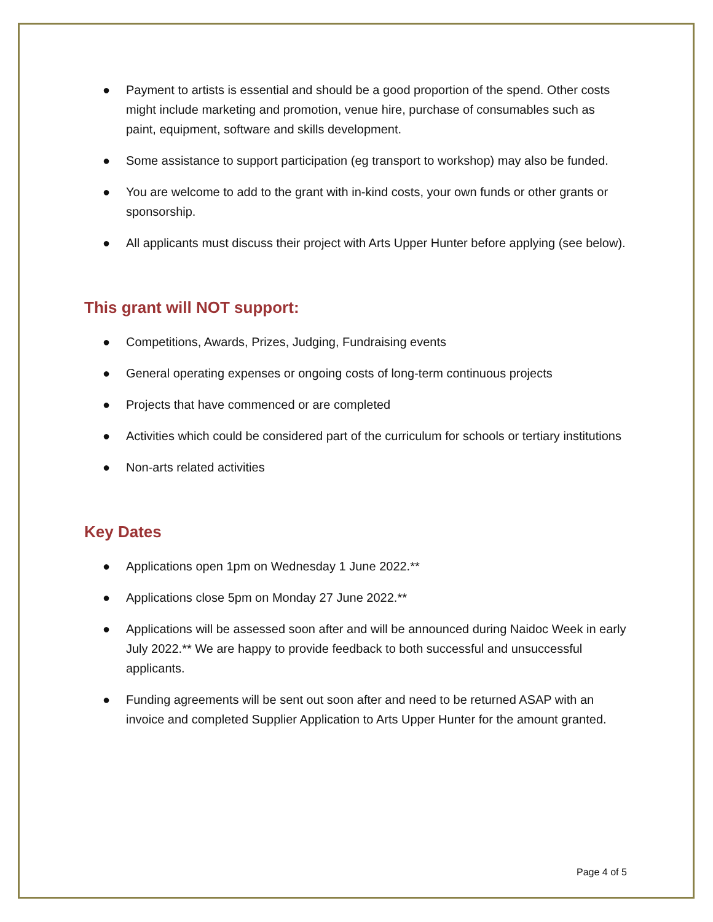● Payment to artists is essential and should be a good proportion of the spend. Other costs might include marketing and promotion, venue hire, purchase of consumables such as paint, equipment, software and skills development.
● Some assistance to support participation (eg transport to workshop) may also be funded.
● You are welcome to add to the grant with in-kind costs, your own funds or other grants or sponsorship.
● All applicants must discuss their project with Arts Upper Hunter before applying (see below).
This grant will NOT support:
● Competitions, Awards, Prizes, Judging, Fundraising events
● General operating expenses or ongoing costs of long-term continuous projects
● Projects that have commenced or are completed
● Activities which could be considered part of the curriculum for schools or tertiary institutions
● Non-arts related activities
Key Dates
● Applications open 1pm on Wednesday 1 June 2022.**
● Applications close 5pm on Monday 27 June 2022.**
● Applications will be assessed soon after and will be announced during Naidoc Week in early July 2022.** We are happy to provide feedback to both successful and unsuccessful applicants.
● Funding agreements will be sent out soon after and need to be returned ASAP with an invoice and completed Supplier Application to Arts Upper Hunter for the amount granted.
Page 4 of 5